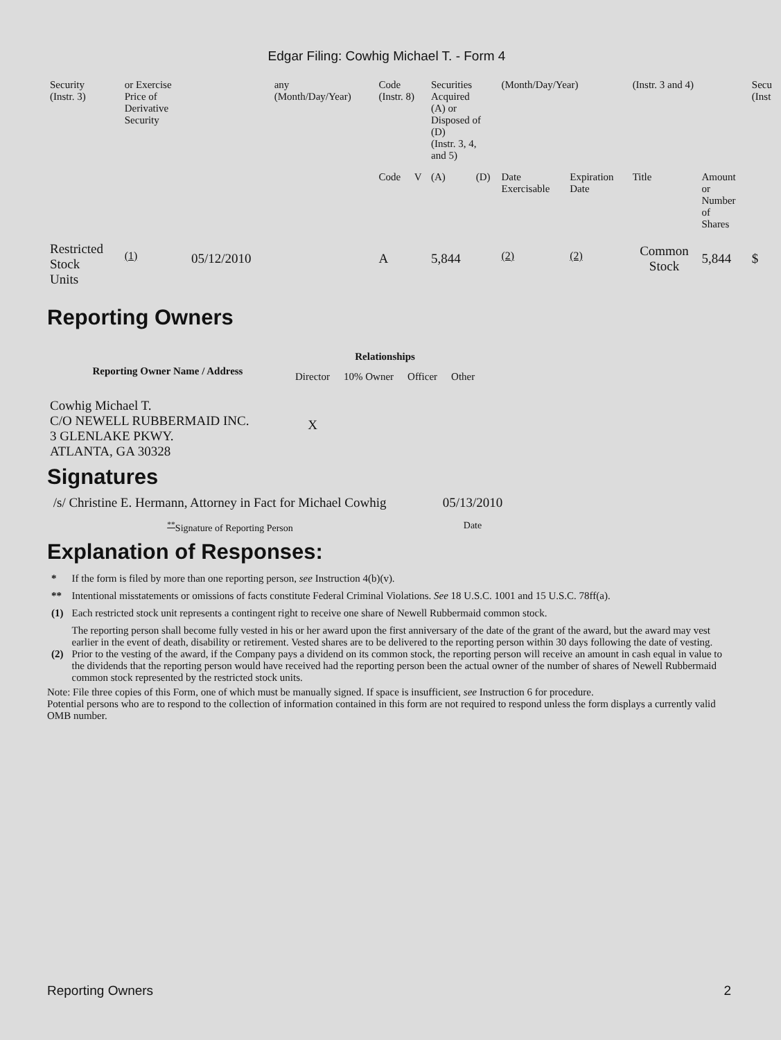Edgar Filing: Cowhig Michael T. - Form 4
| Security (Instr. 3) | or Exercise Price of Derivative Security | | any (Month/Day/Year) | Code (Instr. 8) | | Securities Acquired (A) or Disposed of (D) (Instr. 3, 4, and 5) | | (Month/Day/Year) | | (Instr. 3 and 4) | | Secu (Inst |
| | | | | Code | V | (A) | (D) | Date Exercisable | Expiration Date | Title | Amount or Number of Shares | |
| Restricted Stock Units | <sup>(1)</sup> | 05/12/2010 | | A | | 5,844 | | <sup>(2)</sup> | <sup>(2)</sup> | Common Stock | 5,844 | $ |
Reporting Owners
| Reporting Owner Name / Address | Relationships | | | |
| --- | --- | --- | --- | --- |
| | Director | 10% Owner | Officer | Other |
| Cowhig Michael T. C/O NEWELL RUBBERMAID INC. 3 GLENLAKE PKWY. ATLANTA, GA 30328 | X | | | |
Signatures
| /s/ Christine E. Hermann, Attorney in Fact for Michael Cowhig | 05/13/2010 |
| <sup>**</sup> Signature of Reporting Person | Date |
Explanation of Responses:
| * | If the form is filed by more than one reporting person, see Instruction 4(b)(v). |
| ** | Intentional misstatements or omissions of facts constitute Federal Criminal Violations. See 18 U.S.C. 1001 and 15 U.S.C. 78ff(a). |
| (1) | Each restricted stock unit represents a contingent right to receive one share of Newell Rubbermaid common stock. |
| (2) | The reporting person shall become fully vested in his or her award upon the first anniversary of the date of the grant of the award, but the award may vest earlier in the event of death, disability or retirement. Vested shares are to be delivered to the reporting person within 30 days following the date of vesting. Prior to the vesting of the award, if the Company pays a dividend on its common stock, the reporting person will receive an amount in cash equal in value to the dividends that the reporting person would have received had the reporting person been the actual owner of the number of shares of Newell Rubbermaid common stock represented by the restricted stock units. |
Note: File three copies of this Form, one of which must be manually signed. If space is insufficient, see Instruction 6 for procedure.
Potential persons who are to respond to the collection of information contained in this form are not required to respond unless the form displays a currently valid OMB number.
Reporting Owners 2